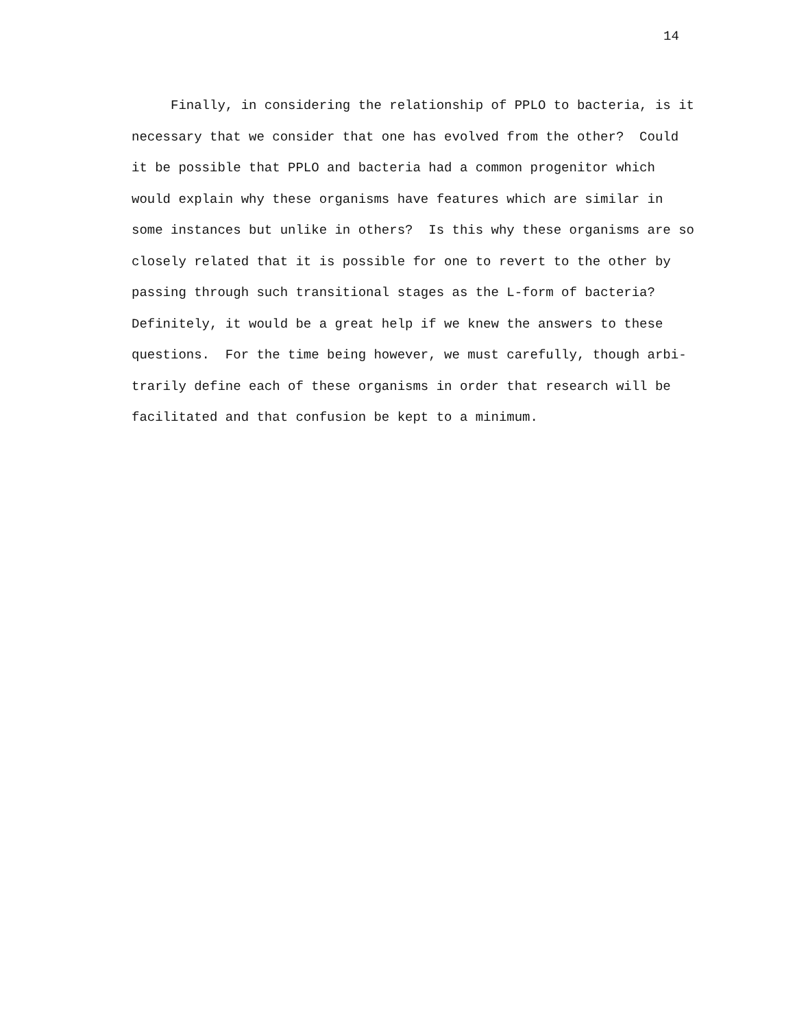14
Finally, in considering the relationship of PPLO to bacteria, is it
necessary that we consider that one has evolved from the other? Could
it be possible that PPLO and bacteria had a common progenitor which
would explain why these organisms have features which are similar in
some instances but unlike in others? Is this why these organisms are so
closely related that it is possible for one to revert to the other by
passing through such transitional stages as the L-form of bacteria?
Definitely, it would be a great help if we knew the answers to these
questions. For the time being however, we must carefully, though arbi-
trarily define each of these organisms in order that research will be
facilitated and that confusion be kept to a minimum.